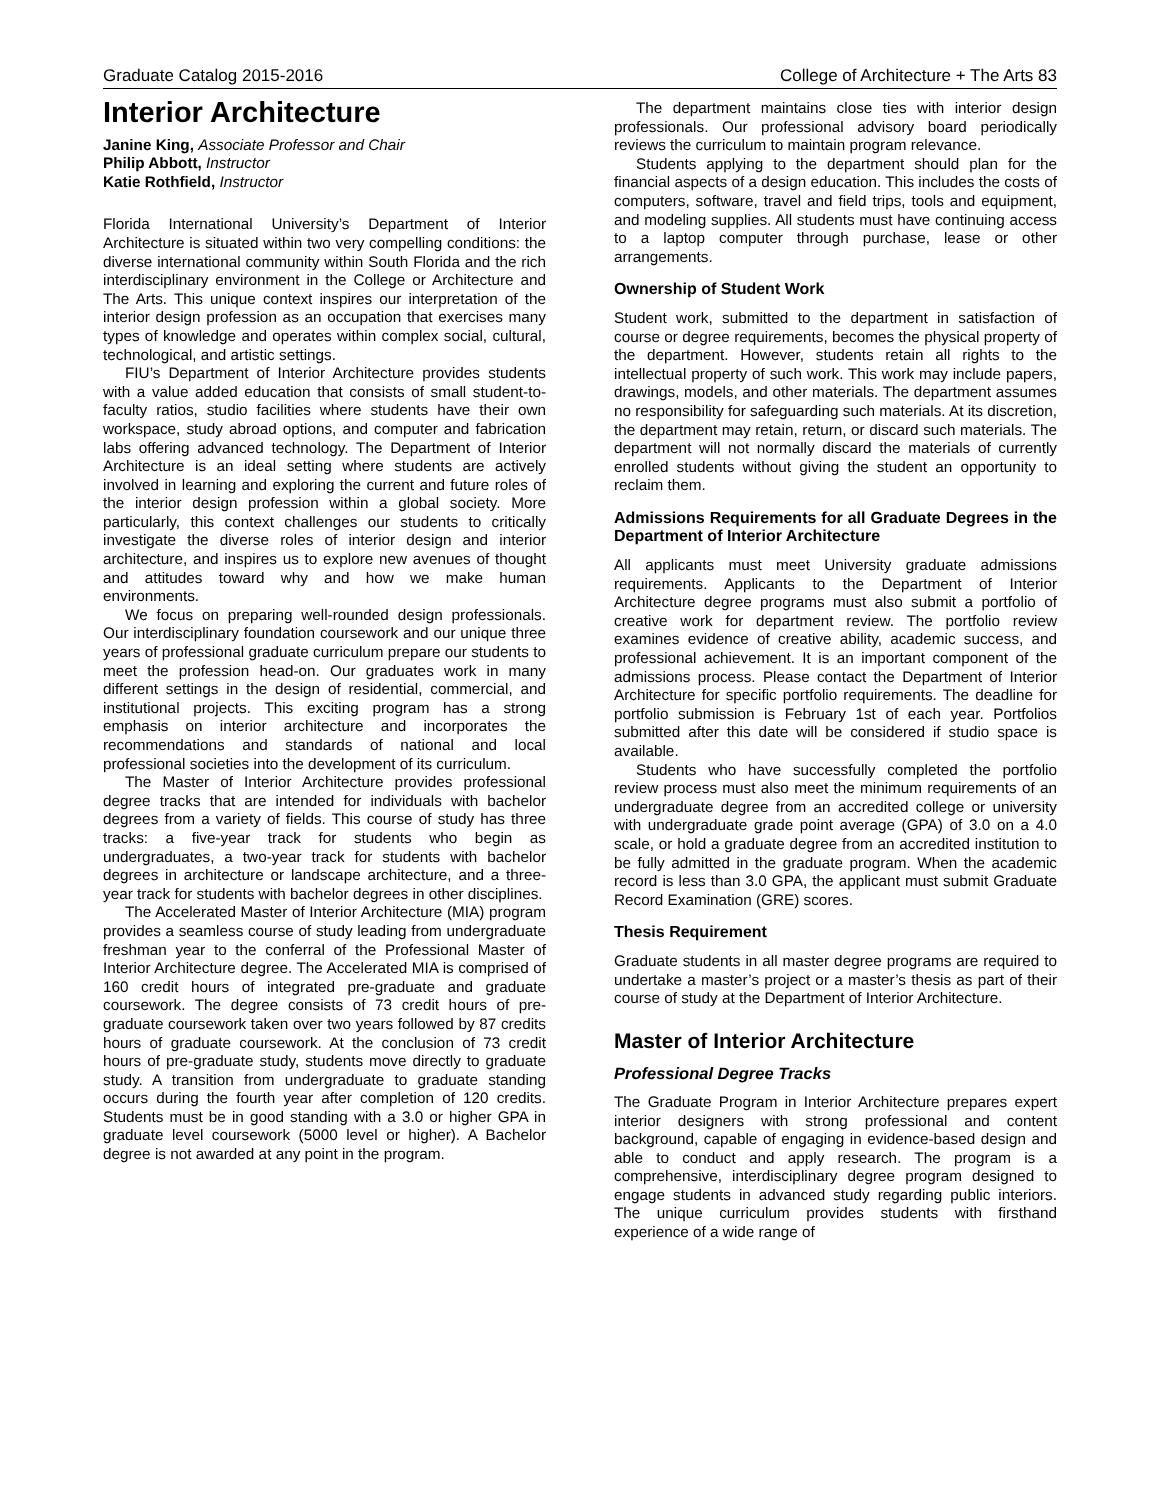Graduate Catalog 2015-2016 College of Architecture + The Arts 83
Interior Architecture
Janine King, Associate Professor and Chair
Philip Abbott, Instructor
Katie Rothfield, Instructor
Florida International University’s Department of Interior Architecture is situated within two very compelling conditions: the diverse international community within South Florida and the rich interdisciplinary environment in the College or Architecture and The Arts. This unique context inspires our interpretation of the interior design profession as an occupation that exercises many types of knowledge and operates within complex social, cultural, technological, and artistic settings.
FIU’s Department of Interior Architecture provides students with a value added education that consists of small student-to-faculty ratios, studio facilities where students have their own workspace, study abroad options, and computer and fabrication labs offering advanced technology. The Department of Interior Architecture is an ideal setting where students are actively involved in learning and exploring the current and future roles of the interior design profession within a global society. More particularly, this context challenges our students to critically investigate the diverse roles of interior design and interior architecture, and inspires us to explore new avenues of thought and attitudes toward why and how we make human environments.
We focus on preparing well-rounded design professionals. Our interdisciplinary foundation coursework and our unique three years of professional graduate curriculum prepare our students to meet the profession head-on. Our graduates work in many different settings in the design of residential, commercial, and institutional projects. This exciting program has a strong emphasis on interior architecture and incorporates the recommendations and standards of national and local professional societies into the development of its curriculum.
The Master of Interior Architecture provides professional degree tracks that are intended for individuals with bachelor degrees from a variety of fields. This course of study has three tracks: a five-year track for students who begin as undergraduates, a two-year track for students with bachelor degrees in architecture or landscape architecture, and a three-year track for students with bachelor degrees in other disciplines.
The Accelerated Master of Interior Architecture (MIA) program provides a seamless course of study leading from undergraduate freshman year to the conferral of the Professional Master of Interior Architecture degree. The Accelerated MIA is comprised of 160 credit hours of integrated pre-graduate and graduate coursework. The degree consists of 73 credit hours of pre-graduate coursework taken over two years followed by 87 credits hours of graduate coursework. At the conclusion of 73 credit hours of pre-graduate study, students move directly to graduate study. A transition from undergraduate to graduate standing occurs during the fourth year after completion of 120 credits. Students must be in good standing with a 3.0 or higher GPA in graduate level coursework (5000 level or higher). A Bachelor degree is not awarded at any point in the program.
The department maintains close ties with interior design professionals. Our professional advisory board periodically reviews the curriculum to maintain program relevance.
Students applying to the department should plan for the financial aspects of a design education. This includes the costs of computers, software, travel and field trips, tools and equipment, and modeling supplies. All students must have continuing access to a laptop computer through purchase, lease or other arrangements.
Ownership of Student Work
Student work, submitted to the department in satisfaction of course or degree requirements, becomes the physical property of the department. However, students retain all rights to the intellectual property of such work. This work may include papers, drawings, models, and other materials. The department assumes no responsibility for safeguarding such materials. At its discretion, the department may retain, return, or discard such materials. The department will not normally discard the materials of currently enrolled students without giving the student an opportunity to reclaim them.
Admissions Requirements for all Graduate Degrees in the Department of Interior Architecture
All applicants must meet University graduate admissions requirements. Applicants to the Department of Interior Architecture degree programs must also submit a portfolio of creative work for department review. The portfolio review examines evidence of creative ability, academic success, and professional achievement. It is an important component of the admissions process. Please contact the Department of Interior Architecture for specific portfolio requirements. The deadline for portfolio submission is February 1st of each year. Portfolios submitted after this date will be considered if studio space is available.
Students who have successfully completed the portfolio review process must also meet the minimum requirements of an undergraduate degree from an accredited college or university with undergraduate grade point average (GPA) of 3.0 on a 4.0 scale, or hold a graduate degree from an accredited institution to be fully admitted in the graduate program. When the academic record is less than 3.0 GPA, the applicant must submit Graduate Record Examination (GRE) scores.
Thesis Requirement
Graduate students in all master degree programs are required to undertake a master’s project or a master’s thesis as part of their course of study at the Department of Interior Architecture.
Master of Interior Architecture
Professional Degree Tracks
The Graduate Program in Interior Architecture prepares expert interior designers with strong professional and content background, capable of engaging in evidence-based design and able to conduct and apply research. The program is a comprehensive, interdisciplinary degree program designed to engage students in advanced study regarding public interiors. The unique curriculum provides students with firsthand experience of a wide range of